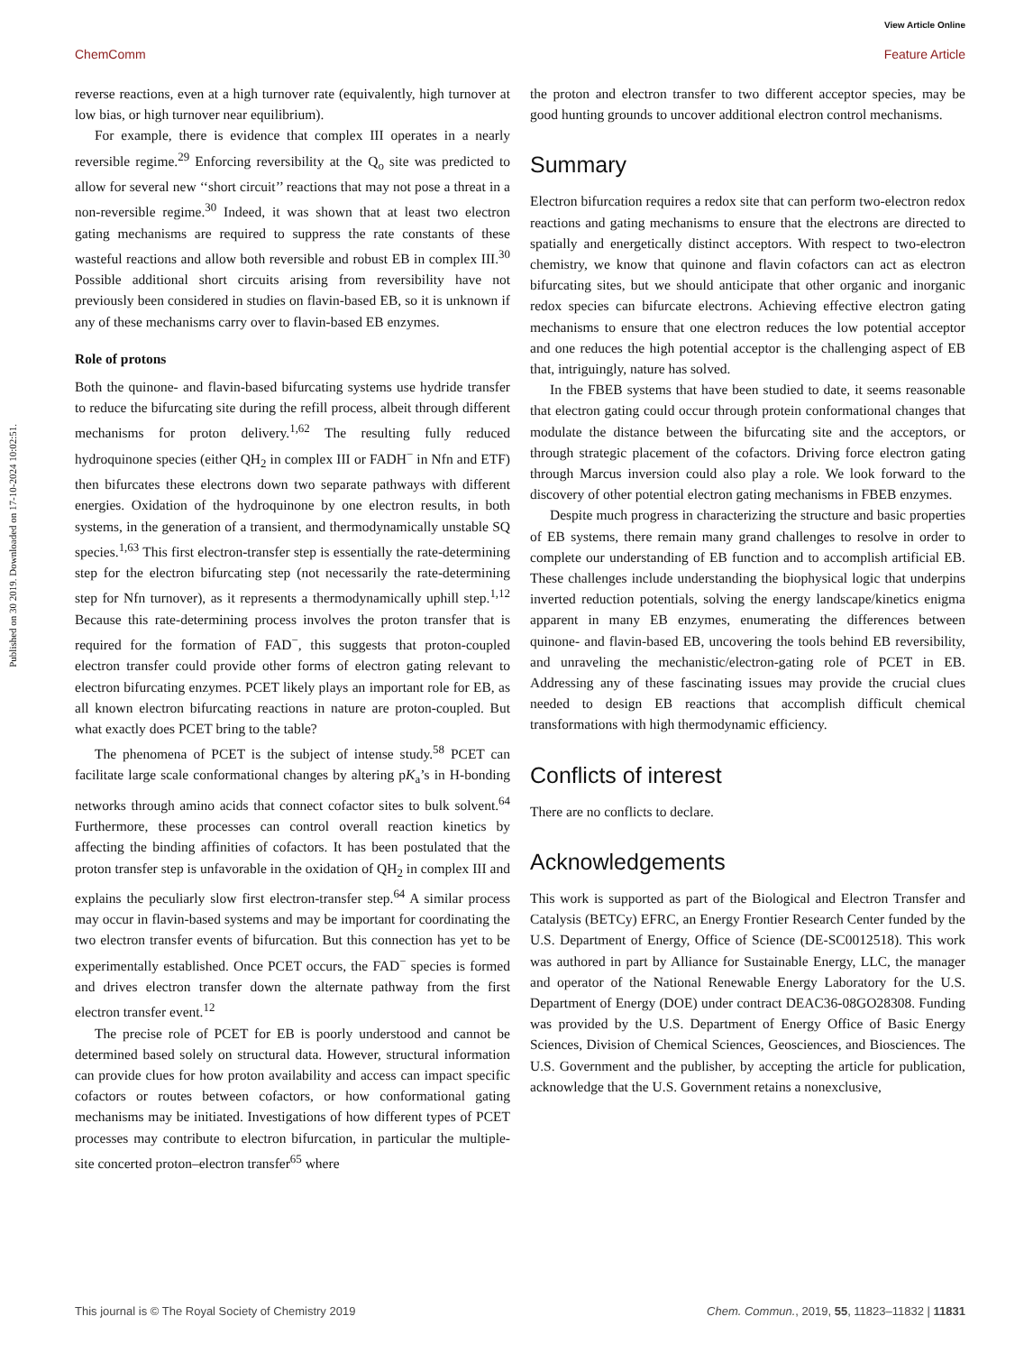View Article Online
ChemComm Feature Article
Published on 30 2019. Downloaded on 17-10-2024 10:02:51.
reverse reactions, even at a high turnover rate (equivalently, high turnover at low bias, or high turnover near equilibrium).
For example, there is evidence that complex III operates in a nearly reversible regime.<sup>29</sup> Enforcing reversibility at the Q<sub>o</sub> site was predicted to allow for several new ‘‘short circuit’’ reactions that may not pose a threat in a non-reversible regime.<sup>30</sup> Indeed, it was shown that at least two electron gating mechanisms are required to suppress the rate constants of these wasteful reactions and allow both reversible and robust EB in complex III.<sup>30</sup> Possible additional short circuits arising from reversibility have not previously been considered in studies on flavin-based EB, so it is unknown if any of these mechanisms carry over to flavin-based EB enzymes.
Role of protons
Both the quinone- and flavin-based bifurcating systems use hydride transfer to reduce the bifurcating site during the refill process, albeit through different mechanisms for proton delivery.<sup>1,62</sup> The resulting fully reduced hydroquinone species (either QH<sub>2</sub> in complex III or FADH<sup>−</sup> in Nfn and ETF) then bifurcates these electrons down two separate pathways with different energies. Oxidation of the hydroquinone by one electron results, in both systems, in the generation of a transient, and thermodynamically unstable SQ species.<sup>1,63</sup> This first electron-transfer step is essentially the rate-determining step for the electron bifurcating step (not necessarily the rate-determining step for Nfn turnover), as it represents a thermodynamically uphill step.<sup>1,12</sup> Because this rate-determining process involves the proton transfer that is required for the formation of FAD<sup>−</sup>, this suggests that proton-coupled electron transfer could provide other forms of electron gating relevant to electron bifurcating enzymes. PCET likely plays an important role for EB, as all known electron bifurcating reactions in nature are proton-coupled. But what exactly does PCET bring to the table?
The phenomena of PCET is the subject of intense study.<sup>58</sup> PCET can facilitate large scale conformational changes by altering pK<sub>a</sub>’s in H-bonding networks through amino acids that connect cofactor sites to bulk solvent.<sup>64</sup> Furthermore, these processes can control overall reaction kinetics by affecting the binding affinities of cofactors. It has been postulated that the proton transfer step is unfavorable in the oxidation of QH<sub>2</sub> in complex III and explains the peculiarly slow first electron-transfer step.<sup>64</sup> A similar process may occur in flavin-based systems and may be important for coordinating the two electron transfer events of bifurcation. But this connection has yet to be experimentally established. Once PCET occurs, the FAD<sup>−</sup> species is formed and drives electron transfer down the alternate pathway from the first electron transfer event.<sup>12</sup>
The precise role of PCET for EB is poorly understood and cannot be determined based solely on structural data. However, structural information can provide clues for how proton availability and access can impact specific cofactors or routes between cofactors, or how conformational gating mechanisms may be initiated. Investigations of how different types of PCET processes may contribute to electron bifurcation, in particular the multiple-site concerted proton–electron transfer<sup>65</sup> where
the proton and electron transfer to two different acceptor species, may be good hunting grounds to uncover additional electron control mechanisms.
Summary
Electron bifurcation requires a redox site that can perform two-electron redox reactions and gating mechanisms to ensure that the electrons are directed to spatially and energetically distinct acceptors. With respect to two-electron chemistry, we know that quinone and flavin cofactors can act as electron bifurcating sites, but we should anticipate that other organic and inorganic redox species can bifurcate electrons. Achieving effective electron gating mechanisms to ensure that one electron reduces the low potential acceptor and one reduces the high potential acceptor is the challenging aspect of EB that, intriguingly, nature has solved.
In the FBEB systems that have been studied to date, it seems reasonable that electron gating could occur through protein conformational changes that modulate the distance between the bifurcating site and the acceptors, or through strategic placement of the cofactors. Driving force electron gating through Marcus inversion could also play a role. We look forward to the discovery of other potential electron gating mechanisms in FBEB enzymes.
Despite much progress in characterizing the structure and basic properties of EB systems, there remain many grand challenges to resolve in order to complete our understanding of EB function and to accomplish artificial EB. These challenges include understanding the biophysical logic that underpins inverted reduction potentials, solving the energy landscape/kinetics enigma apparent in many EB enzymes, enumerating the differences between quinone- and flavin-based EB, uncovering the tools behind EB reversibility, and unraveling the mechanistic/electron-gating role of PCET in EB. Addressing any of these fascinating issues may provide the crucial clues needed to design EB reactions that accomplish difficult chemical transformations with high thermodynamic efficiency.
Conflicts of interest
There are no conflicts to declare.
Acknowledgements
This work is supported as part of the Biological and Electron Transfer and Catalysis (BETCy) EFRC, an Energy Frontier Research Center funded by the U.S. Department of Energy, Office of Science (DE-SC0012518). This work was authored in part by Alliance for Sustainable Energy, LLC, the manager and operator of the National Renewable Energy Laboratory for the U.S. Department of Energy (DOE) under contract DEAC36-08GO28308. Funding was provided by the U.S. Department of Energy Office of Basic Energy Sciences, Division of Chemical Sciences, Geosciences, and Biosciences. The U.S. Government and the publisher, by accepting the article for publication, acknowledge that the U.S. Government retains a nonexclusive,
This journal is © The Royal Society of Chemistry 2019 Chem. Commun., 2019, 55, 11823–11832 | 11831